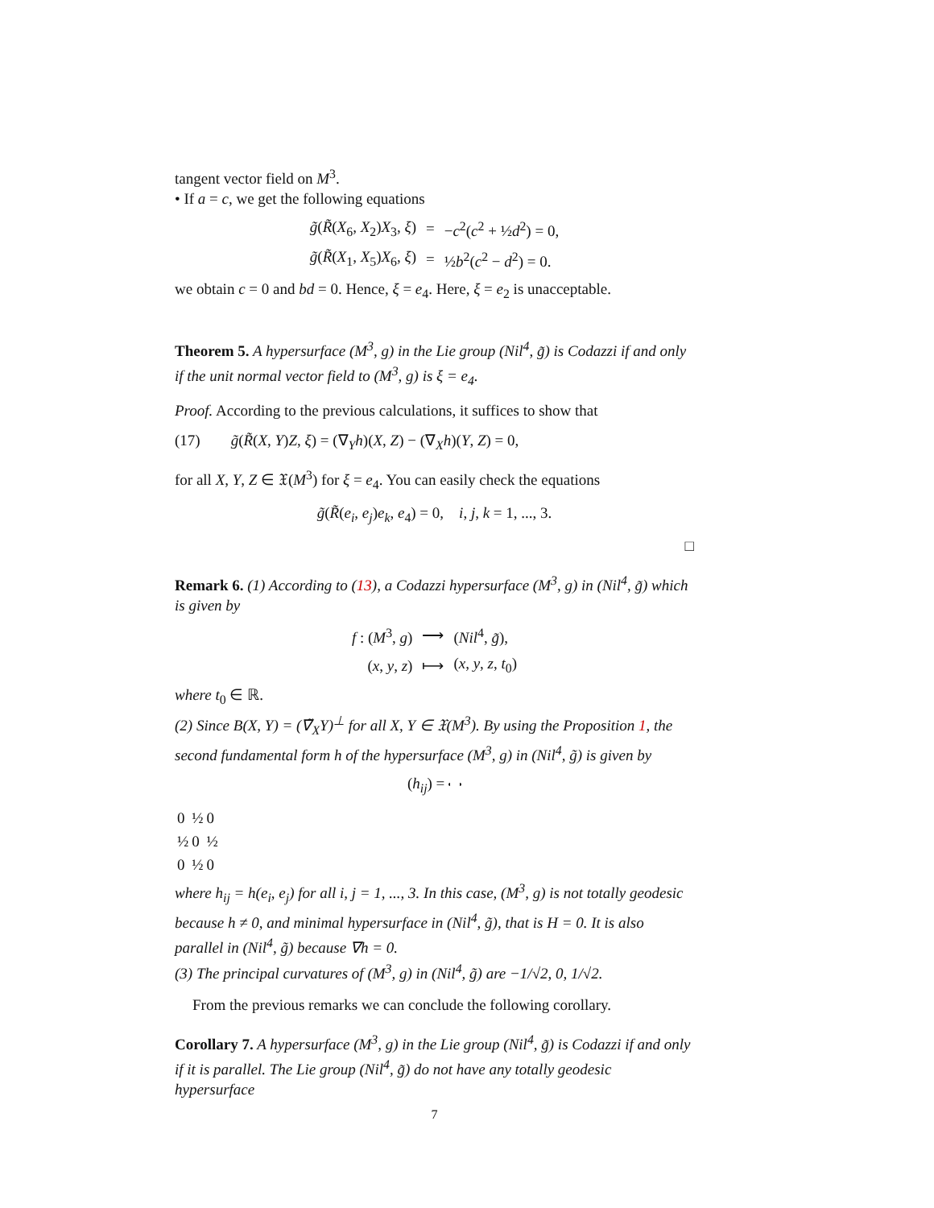tangent vector field on M<sup>3</sup>.
• If a = c, we get the following equations
| g̃ ( R̃ ( X<sub>6</sub>, X<sub>2</sub>) X<sub>3</sub>, ξ ) | = | − c<sup>2</sup>( c<sup>2</sup> + ½ d<sup>2</sup>) = 0, |
| g̃ ( R̃ ( X<sub>1</sub>, X<sub>5</sub>) X<sub>6</sub>, ξ ) | = | ½ b<sup>2</sup>( c<sup>2</sup> − d<sup>2</sup>) = 0. |
we obtain c = 0 and bd = 0. Hence, ξ = e<sub>4</sub>. Here, ξ = e<sub>2</sub> is unacceptable.
Theorem 5. A hypersurface (M<sup>3</sup>, g) in the Lie group (Nil<sup>4</sup>, g̃) is Codazzi if and only if the unit normal vector field to (M<sup>3</sup>, g) is ξ = e<sub>4</sub>.
Proof. According to the previous calculations, it suffices to show that
(17) g̃(R̃(X, Y)Z, ξ) = (∇<sub>Y</sub>h)(X, Z) − (∇<sub>X</sub>h)(Y, Z) = 0,
for all X, Y, Z ∈ 𝔛(M<sup>3</sup>) for ξ = e<sub>4</sub>. You can easily check the equations
g̃(R̃(e<sub>i</sub>, e<sub>j</sub>)e<sub>k</sub>, e<sub>4</sub>) = 0, i, j, k = 1, ..., 3.
□
Remark 6. (1) According to (13), a Codazzi hypersurface (M<sup>3</sup>, g) in (Nil<sup>4</sup>, g̃) which is given by
| f : ( M<sup>3</sup>, g ) | ⟶ | ( Nil<sup>4</sup>, g̃ ), |
| ( x , y , z ) | ⟼ | ( x , y , z , t<sub>0</sub>) |
where t<sub>0</sub> ∈ ℝ.
(2) Since B(X, Y) = (∇̃<sub>X</sub>Y)<sup>⊥</sup> for all X, Y ∈ 𝔛(M<sup>3</sup>). By using the Proposition 1, the second fundamental form h of the hypersurface (M<sup>3</sup>, g) in (Nil<sup>4</sup>, g̃) is given by
(h<sub>ij</sub>) =
| 0 | ½ | 0 |
| ½ | 0 | ½ |
| 0 | ½ | 0 |
where h<sub>ij</sub> = h(e<sub>i</sub>, e<sub>j</sub>) for all i, j = 1, ..., 3. In this case, (M<sup>3</sup>, g) is not totally geodesic because h ≠ 0, and minimal hypersurface in (Nil<sup>4</sup>, g̃), that is H = 0. It is also parallel in (Nil<sup>4</sup>, g̃) because ∇h = 0.
(3) The principal curvatures of (M<sup>3</sup>, g) in (Nil<sup>4</sup>, g̃) are −1/√2, 0, 1/√2.
From the previous remarks we can conclude the following corollary.
Corollary 7. A hypersurface (M<sup>3</sup>, g) in the Lie group (Nil<sup>4</sup>, g̃) is Codazzi if and only if it is parallel. The Lie group (Nil<sup>4</sup>, g̃) do not have any totally geodesic hypersurface
7